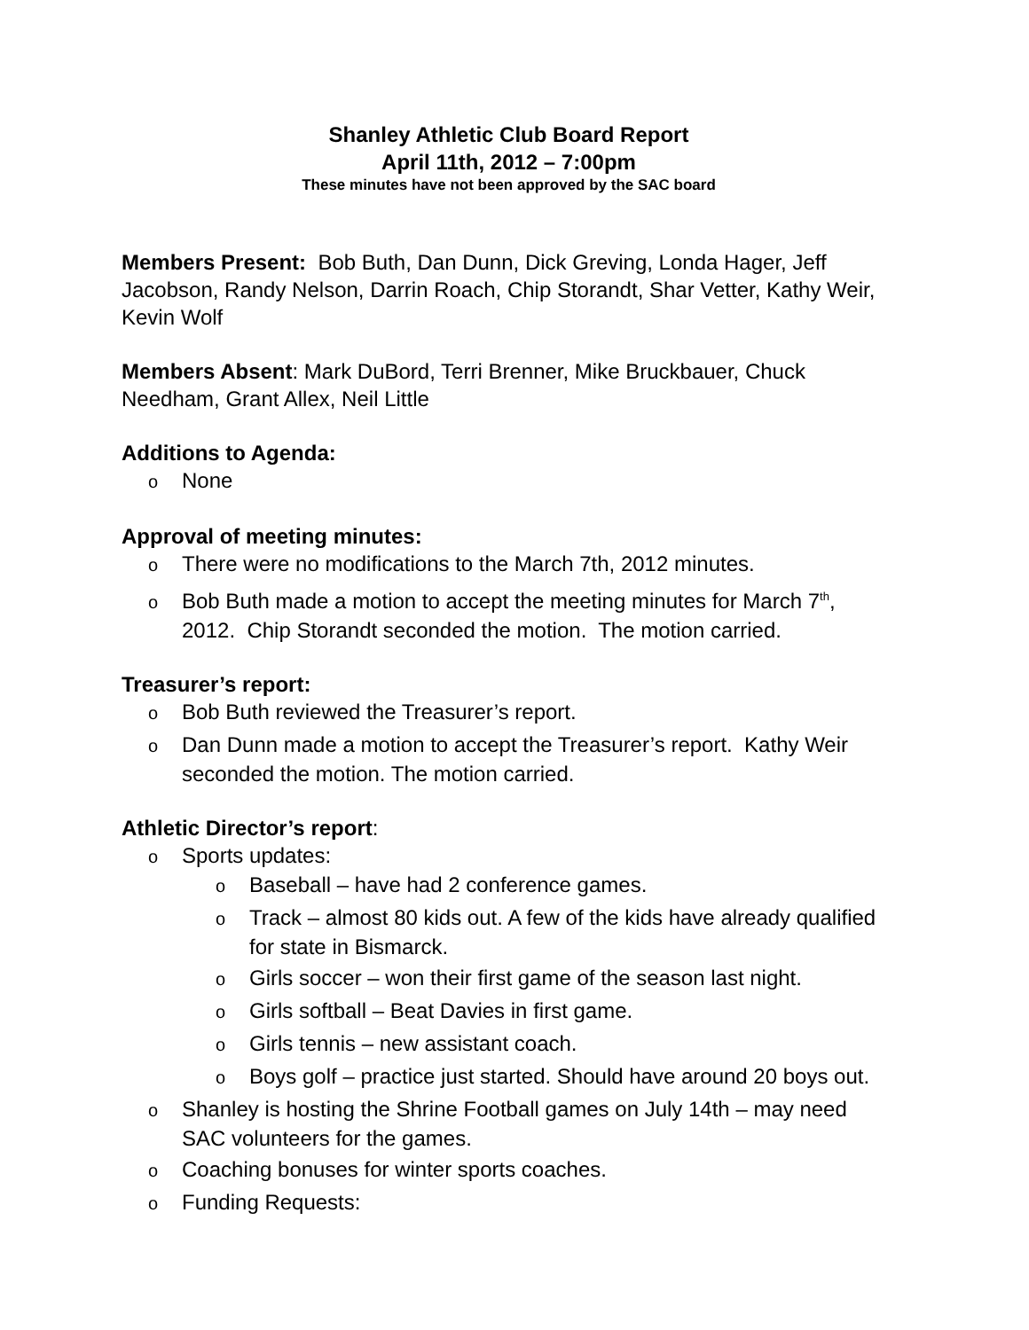Shanley Athletic Club Board Report
April 11th, 2012 – 7:00pm
These minutes have not been approved by the SAC board
Members Present: Bob Buth, Dan Dunn, Dick Greving, Londa Hager, Jeff Jacobson, Randy Nelson, Darrin Roach, Chip Storandt, Shar Vetter, Kathy Weir, Kevin Wolf
Members Absent: Mark DuBord, Terri Brenner, Mike Bruckbauer, Chuck Needham, Grant Allex, Neil Little
Additions to Agenda:
o None
Approval of meeting minutes:
o There were no modifications to the March 7th, 2012 minutes.
o Bob Buth made a motion to accept the meeting minutes for March 7<sup>th</sup>, 2012. Chip Storandt seconded the motion. The motion carried.
Treasurer’s report:
o Bob Buth reviewed the Treasurer’s report.
o Dan Dunn made a motion to accept the Treasurer’s report. Kathy Weir seconded the motion. The motion carried.
Athletic Director’s report:
o Sports updates:
o Baseball – have had 2 conference games.
o Track – almost 80 kids out. A few of the kids have already qualified for state in Bismarck.
o Girls soccer – won their first game of the season last night.
o Girls softball – Beat Davies in first game.
o Girls tennis – new assistant coach.
o Boys golf – practice just started. Should have around 20 boys out.
o Shanley is hosting the Shrine Football games on July 14th – may need SAC volunteers for the games.
o Coaching bonuses for winter sports coaches.
o Funding Requests: